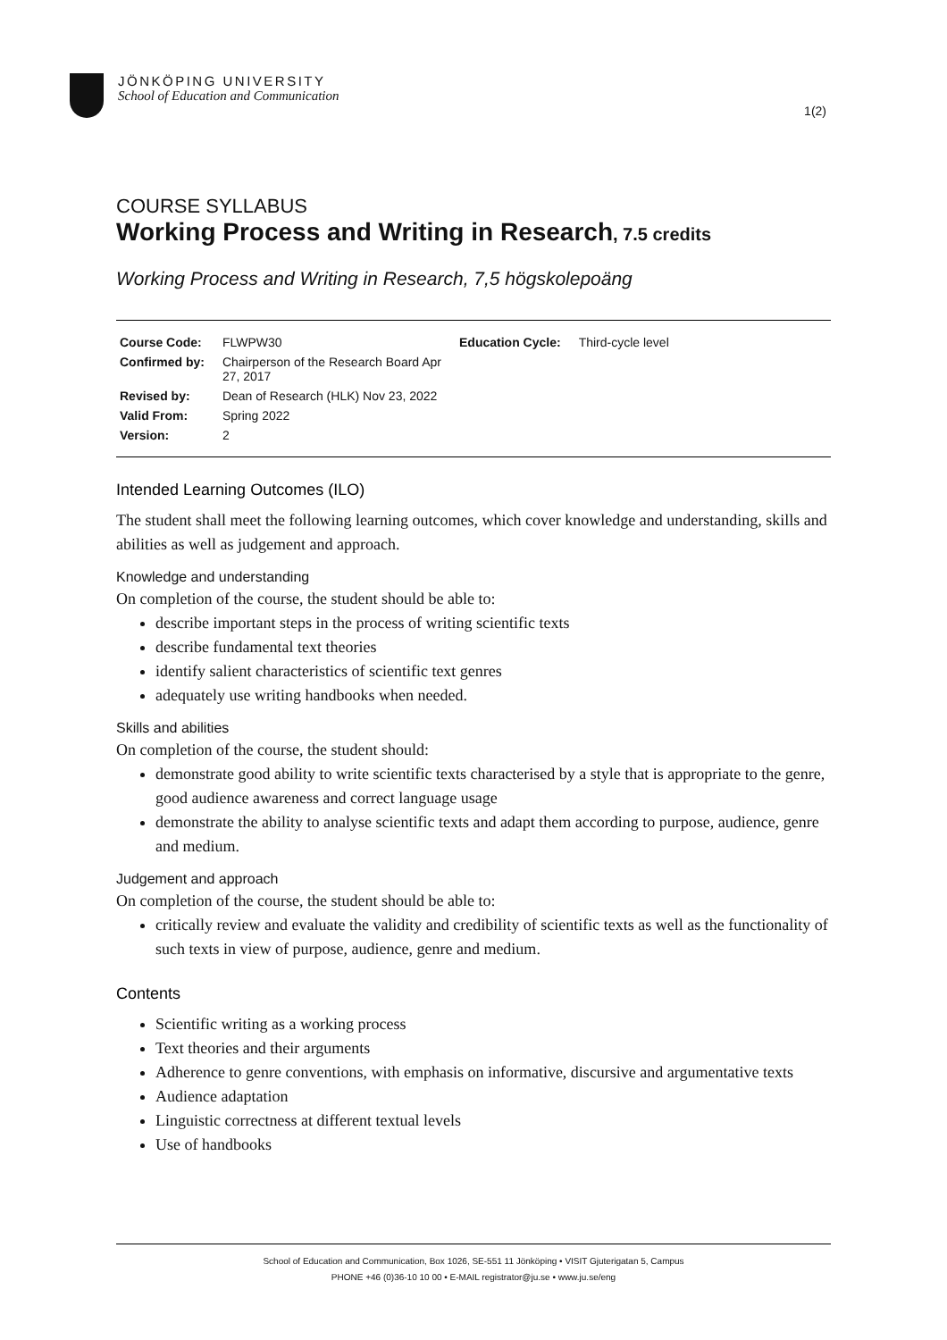JÖNKÖPING UNIVERSITY
School of Education and Communication
1(2)
COURSE SYLLABUS
Working Process and Writing in Research, 7.5 credits
Working Process and Writing in Research, 7,5 högskolepoäng
| Course Code: | FLWPW30 | Education Cycle: | Third-cycle level |
| Confirmed by: | Chairperson of the Research Board Apr 27, 2017 | | |
| Revised by: | Dean of Research (HLK) Nov 23, 2022 | | |
| Valid From: | Spring 2022 | | |
| Version: | 2 | | |
Intended Learning Outcomes (ILO)
The student shall meet the following learning outcomes, which cover knowledge and understanding, skills and abilities as well as judgement and approach.
Knowledge and understanding
On completion of the course, the student should be able to:
describe important steps in the process of writing scientific texts
describe fundamental text theories
identify salient characteristics of scientific text genres
adequately use writing handbooks when needed.
Skills and abilities
On completion of the course, the student should:
demonstrate good ability to write scientific texts characterised by a style that is appropriate to the genre, good audience awareness and correct language usage
demonstrate the ability to analyse scientific texts and adapt them according to purpose, audience, genre and medium.
Judgement and approach
On completion of the course, the student should be able to:
critically review and evaluate the validity and credibility of scientific texts as well as the functionality of such texts in view of purpose, audience, genre and medium.
Contents
Scientific writing as a working process
Text theories and their arguments
Adherence to genre conventions, with emphasis on informative, discursive and argumentative texts
Audience adaptation
Linguistic correctness at different textual levels
Use of handbooks
School of Education and Communication, Box 1026, SE-551 11 Jönköping • VISIT Gjuterigatan 5, Campus
PHONE +46 (0)36-10 10 00 • E-MAIL registrator@ju.se • www.ju.se/eng